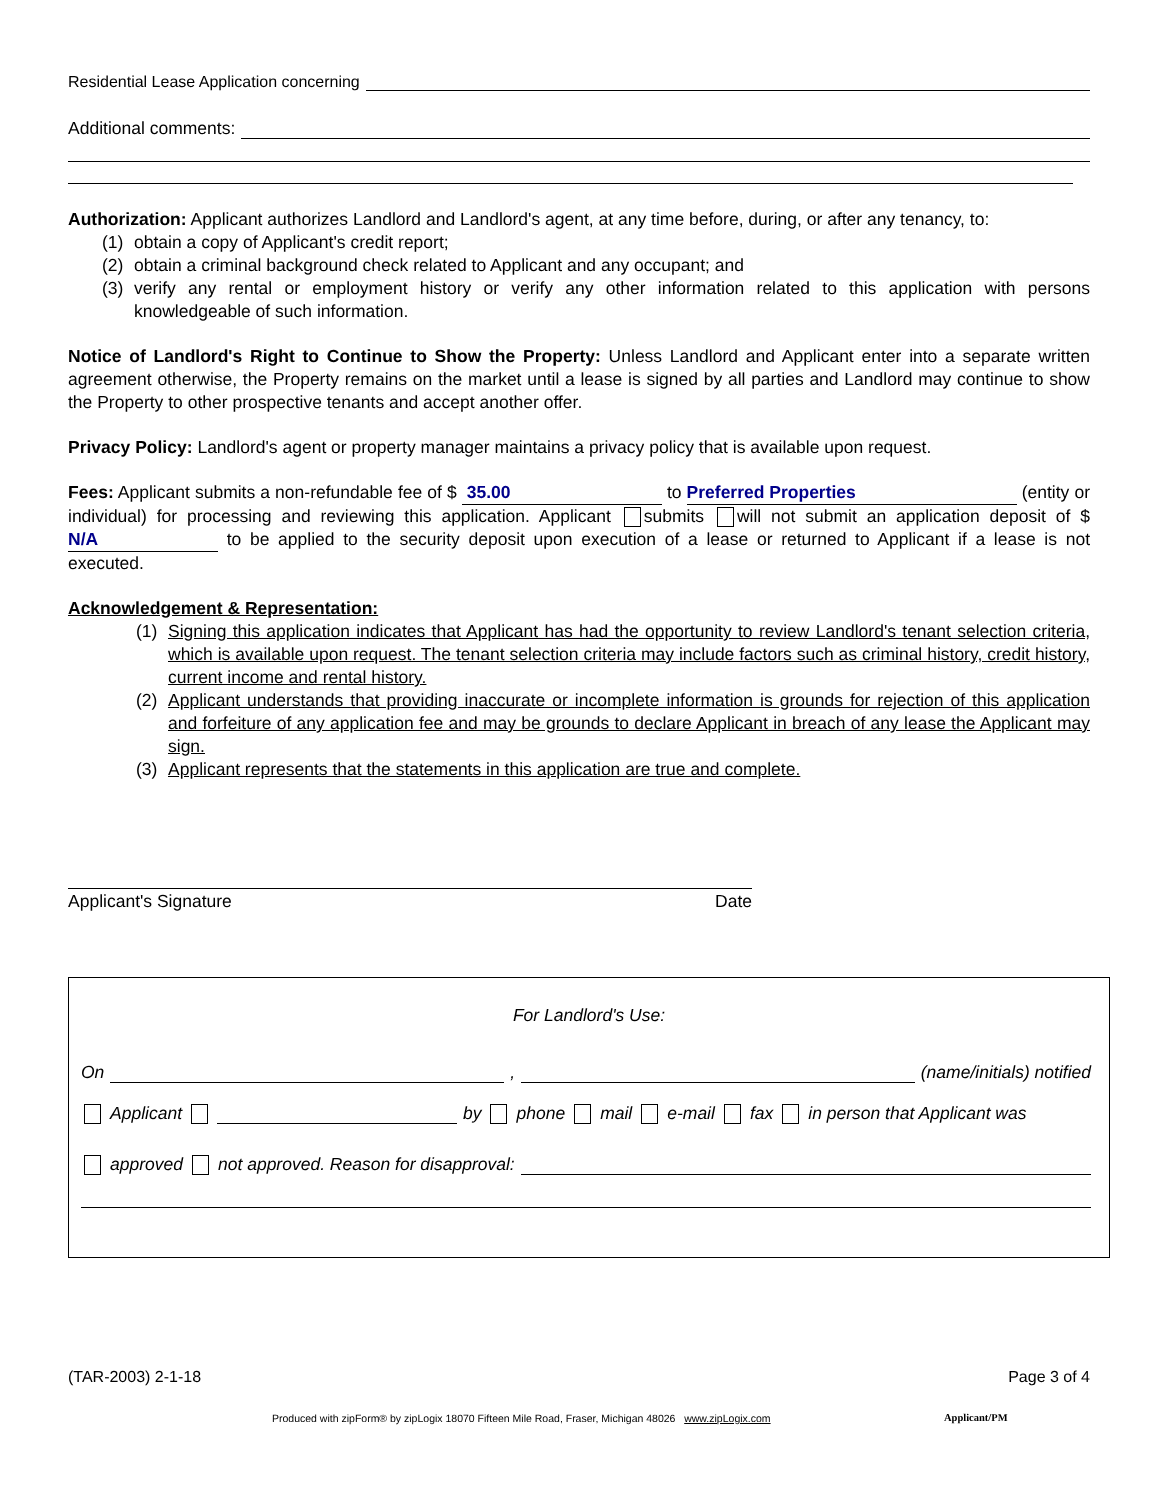Residential Lease Application concerning
Additional comments:
Authorization: Applicant authorizes Landlord and Landlord's agent, at any time before, during, or after any tenancy, to:
(1) obtain a copy of Applicant's credit report;
(2) obtain a criminal background check related to Applicant and any occupant; and
(3) verify any rental or employment history or verify any other information related to this application with persons knowledgeable of such information.
Notice of Landlord's Right to Continue to Show the Property: Unless Landlord and Applicant enter into a separate written agreement otherwise, the Property remains on the market until a lease is signed by all parties and Landlord may continue to show the Property to other prospective tenants and accept another offer.
Privacy Policy: Landlord's agent or property manager maintains a privacy policy that is available upon request.
Fees: Applicant submits a non-refundable fee of $ 35.00 to Preferred Properties (entity or individual) for processing and reviewing this application. Applicant submits will not submit an application deposit of $ N/A to be applied to the security deposit upon execution of a lease or returned to Applicant if a lease is not executed.
Acknowledgement & Representation:
(1) Signing this application indicates that Applicant has had the opportunity to review Landlord's tenant selection criteria, which is available upon request. The tenant selection criteria may include factors such as criminal history, credit history, current income and rental history.
(2) Applicant understands that providing inaccurate or incomplete information is grounds for rejection of this application and forfeiture of any application fee and may be grounds to declare Applicant in breach of any lease the Applicant may sign.
(3) Applicant represents that the statements in this application are true and complete.
Applicant's Signature Date
For Landlord's Use:
On
,
(name/initials) notified
Applicant by phone mail e-mail fax in person that Applicant was
approved not approved. Reason for disapproval:
(TAR-2003) 2-1-18 Page 3 of 4
Produced with zipForm® by zipLogix 18070 Fifteen Mile Road, Fraser, Michigan 48026 www.zipLogix.com
Applicant/PM